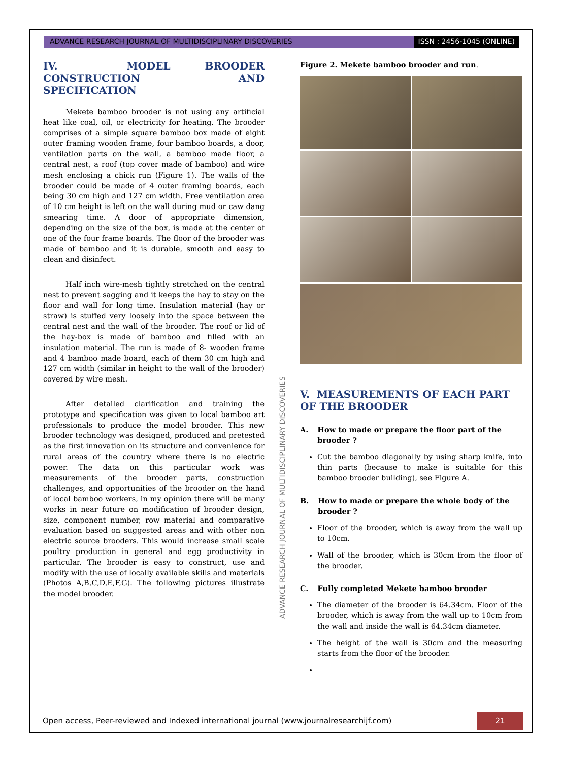ADVANCE RESEARCH JOURNAL OF MULTIDISCIPLINARY DISCOVERIES
ISSN : 2456-1045 (ONLINE)
IV. MODEL BROODER CONSTRUCTION AND SPECIFICATION
Mekete bamboo brooder is not using any artificial heat like coal, oil, or electricity for heating. The brooder comprises of a simple square bamboo box made of eight outer framing wooden frame, four bamboo boards, a door, ventilation parts on the wall, a bamboo made floor, a central nest, a roof (top cover made of bamboo) and wire mesh enclosing a chick run (Figure 1). The walls of the brooder could be made of 4 outer framing boards, each being 30 cm high and 127 cm width. Free ventilation area of 10 cm height is left on the wall during mud or caw dang smearing time. A door of appropriate dimension, depending on the size of the box, is made at the center of one of the four frame boards. The floor of the brooder was made of bamboo and it is durable, smooth and easy to clean and disinfect.
Half inch wire-mesh tightly stretched on the central nest to prevent sagging and it keeps the hay to stay on the floor and wall for long time. Insulation material (hay or straw) is stuffed very loosely into the space between the central nest and the wall of the brooder. The roof or lid of the hay-box is made of bamboo and filled with an insulation material. The run is made of 8- wooden frame and 4 bamboo made board, each of them 30 cm high and 127 cm width (similar in height to the wall of the brooder) covered by wire mesh.
After detailed clarification and training the prototype and specification was given to local bamboo art professionals to produce the model brooder. This new brooder technology was designed, produced and pretested as the first innovation on its structure and convenience for rural areas of the country where there is no electric power. The data on this particular work was measurements of the brooder parts, construction challenges, and opportunities of the brooder on the hand of local bamboo workers, in my opinion there will be many works in near future on modification of brooder design, size, component number, row material and comparative evaluation based on suggested areas and with other non electric source brooders. This would increase small scale poultry production in general and egg productivity in particular. The brooder is easy to construct, use and modify with the use of locally available skills and materials (Photos A,B,C,D,E,F,G). The following pictures illustrate the model brooder.
ADVANCE RESEARCH JOURNAL OF MULTIDISCIPLINARY DISCOVERIES
Figure 2. Mekete bamboo brooder and run.
V. MEASUREMENTS OF EACH PART OF THE BROODER
A. How to made or prepare the floor part of the brooder ?
Cut the bamboo diagonally by using sharp knife, into thin parts (because to make is suitable for this bamboo brooder building), see Figure A.
B. How to made or prepare the whole body of the brooder ?
Floor of the brooder, which is away from the wall up to 10cm.
Wall of the brooder, which is 30cm from the floor of the brooder.
C. Fully completed Mekete bamboo brooder
The diameter of the brooder is 64.34cm. Floor of the brooder, which is away from the wall up to 10cm from the wall and inside the wall is 64.34cm diameter.
The height of the wall is 30cm and the measuring starts from the floor of the brooder.
Open access, Peer-reviewed and Indexed international journal (www.journalresearchijf.com)
21